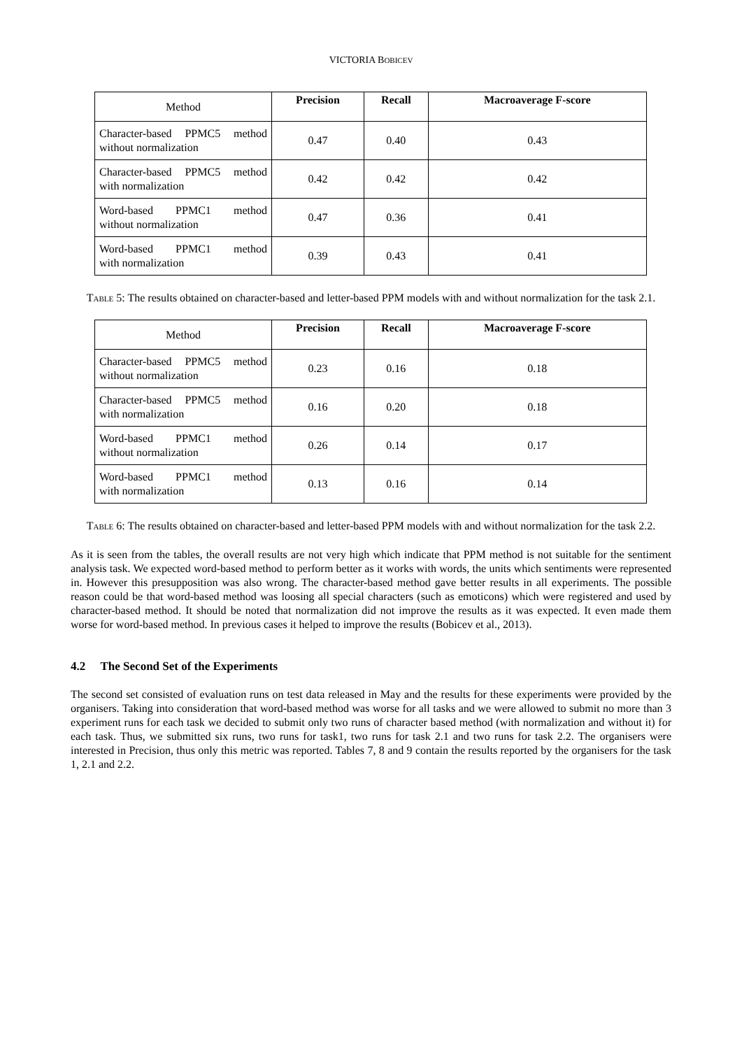VICTORIA BOBICEV
| Method | Precision | Recall | Macroaverage F-score |
| --- | --- | --- | --- |
| Character-based PPMC5 method without normalization | 0.47 | 0.40 | 0.43 |
| Character-based PPMC5 method with normalization | 0.42 | 0.42 | 0.42 |
| Word-based PPMC1 method without normalization | 0.47 | 0.36 | 0.41 |
| Word-based PPMC1 method with normalization | 0.39 | 0.43 | 0.41 |
TABLE 5: The results obtained on character-based and letter-based PPM models with and without normalization for the task 2.1.
| Method | Precision | Recall | Macroaverage F-score |
| --- | --- | --- | --- |
| Character-based PPMC5 method without normalization | 0.23 | 0.16 | 0.18 |
| Character-based PPMC5 method with normalization | 0.16 | 0.20 | 0.18 |
| Word-based PPMC1 method without normalization | 0.26 | 0.14 | 0.17 |
| Word-based PPMC1 method with normalization | 0.13 | 0.16 | 0.14 |
TABLE 6: The results obtained on character-based and letter-based PPM models with and without normalization for the task 2.2.
As it is seen from the tables, the overall results are not very high which indicate that PPM method is not suitable for the sentiment analysis task. We expected word-based method to perform better as it works with words, the units which sentiments were represented in. However this presupposition was also wrong. The character-based method gave better results in all experiments. The possible reason could be that word-based method was loosing all special characters (such as emoticons) which were registered and used by character-based method. It should be noted that normalization did not improve the results as it was expected. It even made them worse for word-based method. In previous cases it helped to improve the results (Bobicev et al., 2013).
4.2 The Second Set of the Experiments
The second set consisted of evaluation runs on test data released in May and the results for these experiments were provided by the organisers. Taking into consideration that word-based method was worse for all tasks and we were allowed to submit no more than 3 experiment runs for each task we decided to submit only two runs of character based method (with normalization and without it) for each task. Thus, we submitted six runs, two runs for task1, two runs for task 2.1 and two runs for task 2.2. The organisers were interested in Precision, thus only this metric was reported. Tables 7, 8 and 9 contain the results reported by the organisers for the task 1, 2.1 and 2.2.